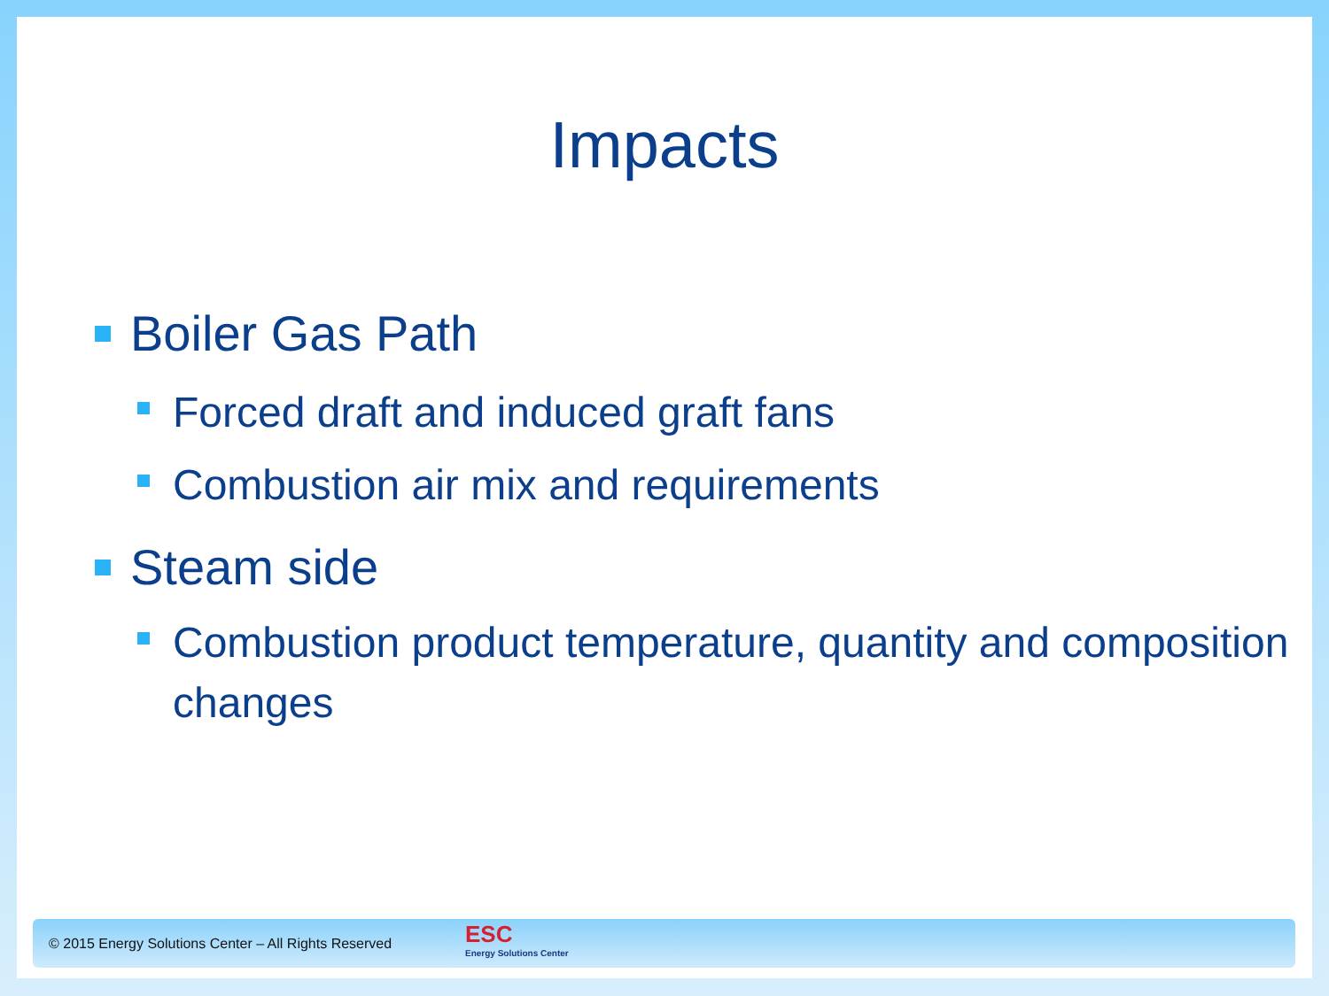Impacts
Boiler Gas Path
Forced draft and induced graft fans
Combustion air mix and requirements
Steam side
Combustion product temperature, quantity and composition changes
© 2015 Energy Solutions Center – All Rights Reserved
ESC
Energy Solutions Center